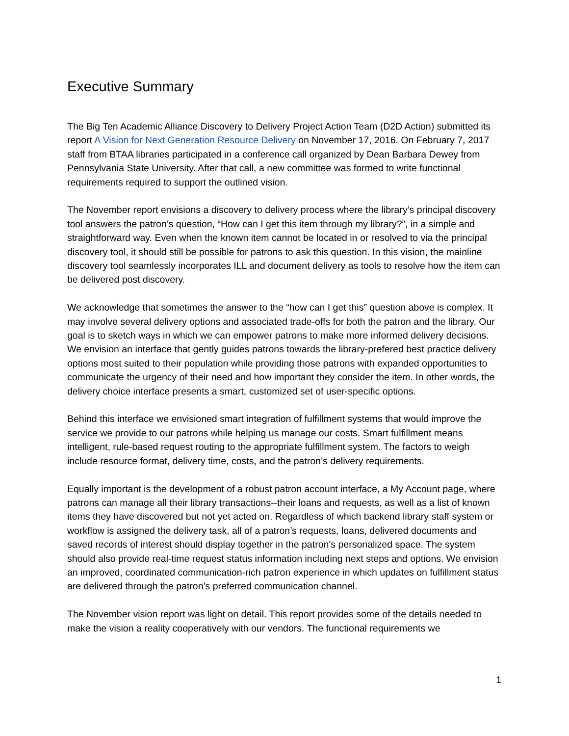Executive Summary
The Big Ten Academic Alliance Discovery to Delivery Project Action Team (D2D Action) submitted its report A Vision for Next Generation Resource Delivery on November 17, 2016. On February 7, 2017 staff from BTAA libraries participated in a conference call organized by Dean Barbara Dewey from Pennsylvania State University. After that call, a new committee was formed to write functional requirements required to support the outlined vision.
The November report envisions a discovery to delivery process where the library’s principal discovery tool answers the patron’s question, “How can I get this item through my library?”, in a simple and straightforward way. Even when the known item cannot be located in or resolved to via the principal discovery tool, it should still be possible for patrons to ask this question. In this vision, the mainline discovery tool seamlessly incorporates ILL and document delivery as tools to resolve how the item can be delivered post discovery.
We acknowledge that sometimes the answer to the “how can I get this” question above is complex. It may involve several delivery options and associated trade-offs for both the patron and the library. Our goal is to sketch ways in which we can empower patrons to make more informed delivery decisions. We envision an interface that gently guides patrons towards the library-prefered best practice delivery options most suited to their population while providing those patrons with expanded opportunities to communicate the urgency of their need and how important they consider the item. In other words, the delivery choice interface presents a smart, customized set of user-specific options.
Behind this interface we envisioned smart integration of fulfillment systems that would improve the service we provide to our patrons while helping us manage our costs. Smart fulfillment means intelligent, rule-based request routing to the appropriate fulfillment system. The factors to weigh include resource format, delivery time, costs, and the patron’s delivery requirements.
Equally important is the development of a robust patron account interface, a My Account page, where patrons can manage all their library transactions--their loans and requests, as well as a list of known items they have discovered but not yet acted on. Regardless of which backend library staff system or workflow is assigned the delivery task, all of a patron’s requests, loans, delivered documents and saved records of interest should display together in the patron’s personalized space. The system should also provide real-time request status information including next steps and options. We envision an improved, coordinated communication-rich patron experience in which updates on fulfillment status are delivered through the patron’s preferred communication channel.
The November vision report was light on detail. This report provides some of the details needed to make the vision a reality cooperatively with our vendors. The functional requirements we
1